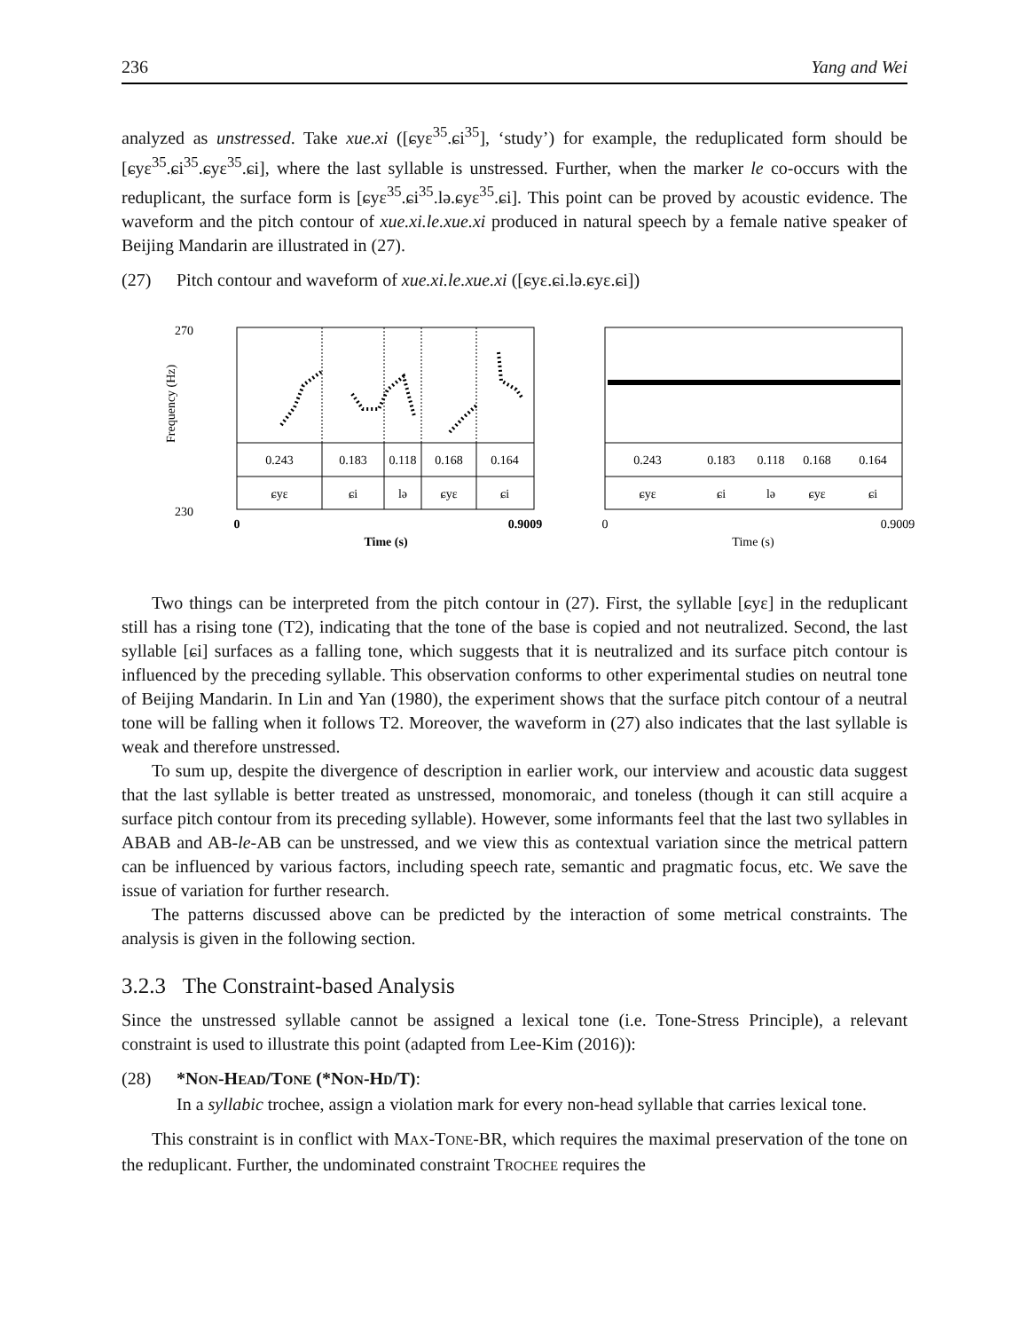236 Yang and Wei
analyzed as unstressed. Take xue.xi ([ɕyɛ<sup>35</sup>.ɕi<sup>35</sup>], ‘study’) for example, the reduplicated form should be [ɕyɛ<sup>35</sup>.ɕi<sup>35</sup>.ɕyɛ<sup>35</sup>.ɕi], where the last syllable is unstressed. Further, when the marker le co-occurs with the reduplicant, the surface form is [ɕyɛ<sup>35</sup>.ɕi<sup>35</sup>.lə.ɕyɛ<sup>35</sup>.ɕi]. This point can be proved by acoustic evidence. The waveform and the pitch contour of xue.xi.le.xue.xi produced in natural speech by a female native speaker of Beijing Mandarin are illustrated in (27).
(27) Pitch contour and waveform of xue.xi.le.xue.xi ([ɕyɛ.ɕi.lə.ɕyɛ.ɕi])
270
230
Frequency (Hz)
0.243
0.183
0.118
0.168
0.164
ɕyɛ
ɕi
lə
ɕyɛ
ɕi
0
0.9009
Time (s)
0.243
0.183
0.118
0.168
0.164
ɕyɛ
ɕi
lə
ɕyɛ
ɕi
0
0.9009
Time (s)
Two things can be interpreted from the pitch contour in (27). First, the syllable [ɕyɛ] in the reduplicant still has a rising tone (T2), indicating that the tone of the base is copied and not neutralized. Second, the last syllable [ɕi] surfaces as a falling tone, which suggests that it is neutralized and its surface pitch contour is influenced by the preceding syllable. This observation conforms to other experimental studies on neutral tone of Beijing Mandarin. In Lin and Yan (1980), the experiment shows that the surface pitch contour of a neutral tone will be falling when it follows T2. Moreover, the waveform in (27) also indicates that the last syllable is weak and therefore unstressed.
To sum up, despite the divergence of description in earlier work, our interview and acoustic data suggest that the last syllable is better treated as unstressed, monomoraic, and toneless (though it can still acquire a surface pitch contour from its preceding syllable). However, some informants feel that the last two syllables in ABAB and AB-le-AB can be unstressed, and we view this as contextual variation since the metrical pattern can be influenced by various factors, including speech rate, semantic and pragmatic focus, etc. We save the issue of variation for further research.
The patterns discussed above can be predicted by the interaction of some metrical constraints. The analysis is given in the following section.
3.2.3 The Constraint-based Analysis
Since the unstressed syllable cannot be assigned a lexical tone (i.e. Tone-Stress Principle), a relevant constraint is used to illustrate this point (adapted from Lee-Kim (2016)):
(28) *NON-HEAD/TONE (*NON-HD/T):
In a syllabic trochee, assign a violation mark for every non-head syllable that carries lexical tone.
This constraint is in conflict with MAX-TONE-BR, which requires the maximal preservation of the tone on the reduplicant. Further, the undominated constraint TROCHEE requires the